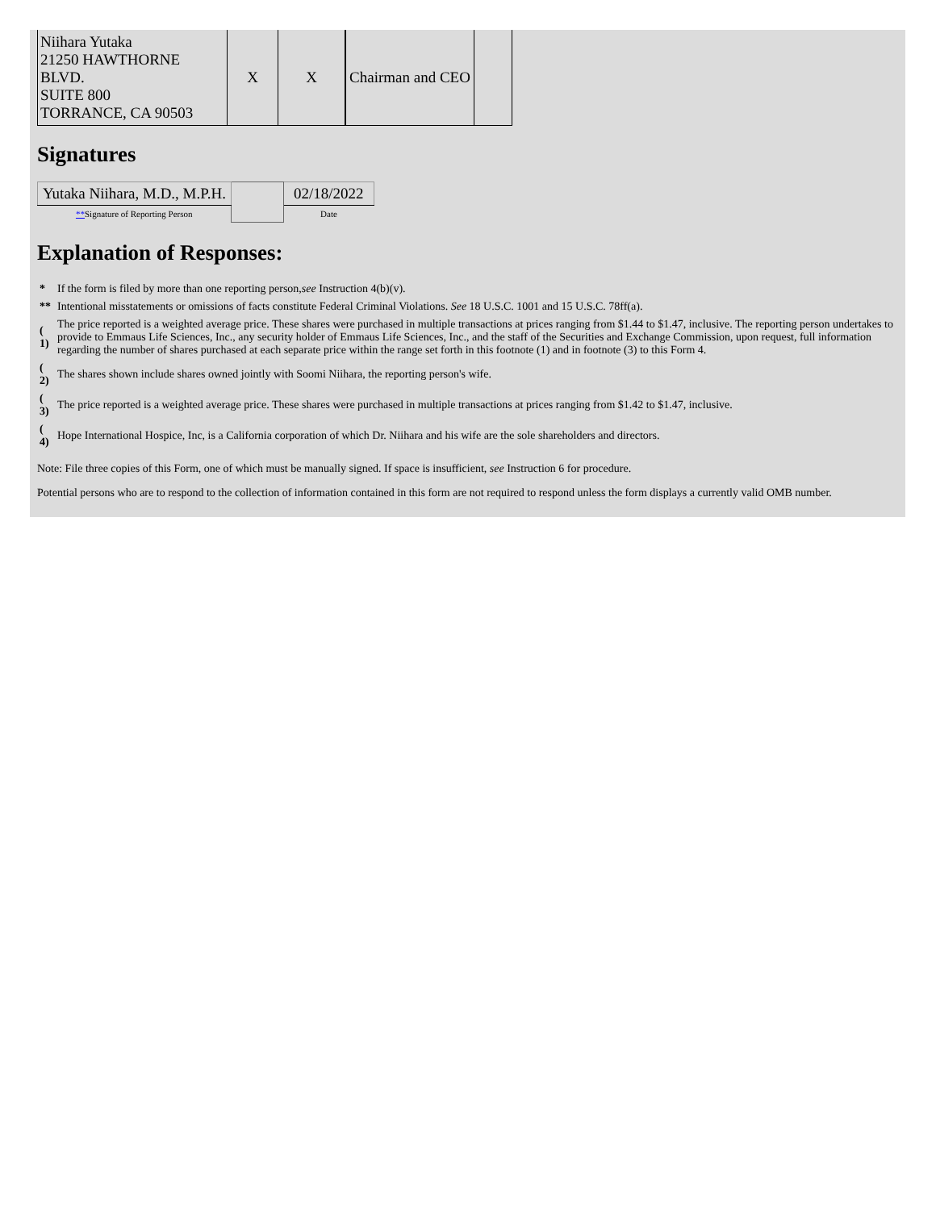| Niihara Yutaka 21250 HAWTHORNE BLVD. SUITE 800 TORRANCE, CA 90503 | X | X | Chairman and CEO | |
Signatures
| Yutaka Niihara, M.D., M.P.H. | | 02/18/2022 |
| ** Signature of Reporting Person | | Date |
Explanation of Responses:
| * | If the form is filed by more than one reporting person, see Instruction 4(b)(v). |
| ** | Intentional misstatements or omissions of facts constitute Federal Criminal Violations. See 18 U.S.C. 1001 and 15 U.S.C. 78ff(a). |
| ( 1) | The price reported is a weighted average price. These shares were purchased in multiple transactions at prices ranging from $1.44 to $1.47, inclusive. The reporting person undertakes to provide to Emmaus Life Sciences, Inc., any security holder of Emmaus Life Sciences, Inc., and the staff of the Securities and Exchange Commission, upon request, full information regarding the number of shares purchased at each separate price within the range set forth in this footnote (1) and in footnote (3) to this Form 4. |
| ( 2) | The shares shown include shares owned jointly with Soomi Niihara, the reporting person's wife. |
| ( 3) | The price reported is a weighted average price. These shares were purchased in multiple transactions at prices ranging from $1.42 to $1.47, inclusive. |
| ( 4) | Hope International Hospice, Inc, is a California corporation of which Dr. Niihara and his wife are the sole shareholders and directors. |
Note: File three copies of this Form, one of which must be manually signed. If space is insufficient, see Instruction 6 for procedure.
Potential persons who are to respond to the collection of information contained in this form are not required to respond unless the form displays a currently valid OMB number.